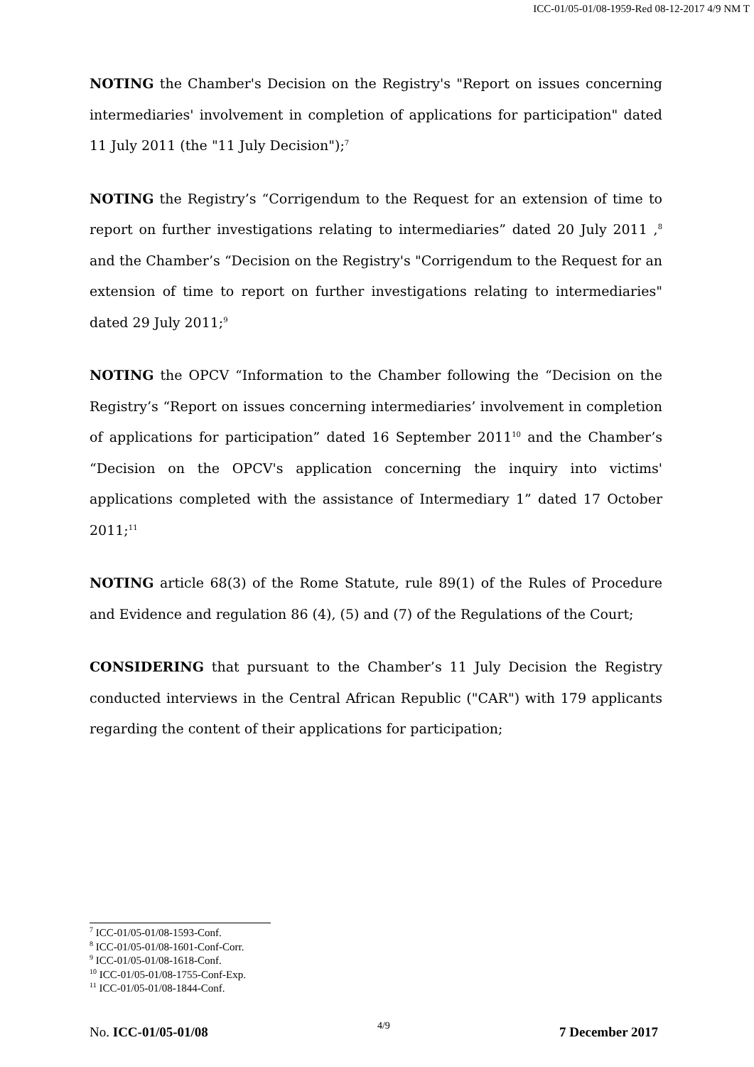ICC-01/05-01/08-1959-Red 08-12-2017 4/9 NM T
NOTING the Chamber's Decision on the Registry's "Report on issues concerning intermediaries' involvement in completion of applications for participation" dated 11 July 2011 (the "11 July Decision");<sup>7</sup>
NOTING the Registry’s “Corrigendum to the Request for an extension of time to report on further investigations relating to intermediaries” dated 20 July 2011 ,<sup>8</sup> and the Chamber’s “Decision on the Registry's "Corrigendum to the Request for an extension of time to report on further investigations relating to intermediaries" dated 29 July 2011;<sup>9</sup>
NOTING the OPCV “Information to the Chamber following the “Decision on the Registry’s “Report on issues concerning intermediaries’ involvement in completion of applications for participation” dated 16 September 2011<sup>10</sup> and the Chamber’s “Decision on the OPCV's application concerning the inquiry into victims' applications completed with the assistance of Intermediary 1” dated 17 October 2011;<sup>11</sup>
NOTING article 68(3) of the Rome Statute, rule 89(1) of the Rules of Procedure and Evidence and regulation 86 (4), (5) and (7) of the Regulations of the Court;
CONSIDERING that pursuant to the Chamber’s 11 July Decision the Registry conducted interviews in the Central African Republic ("CAR") with 179 applicants regarding the content of their applications for participation;
<sup>7</sup> ICC-01/05-01/08-1593-Conf.
<sup>8</sup> ICC-01/05-01/08-1601-Conf-Corr.
<sup>9</sup> ICC-01/05-01/08-1618-Conf.
<sup>10</sup> ICC-01/05-01/08-1755-Conf-Exp.
<sup>11</sup> ICC-01/05-01/08-1844-Conf.
No. ICC-01/05-01/08 4/9 7 December 2017